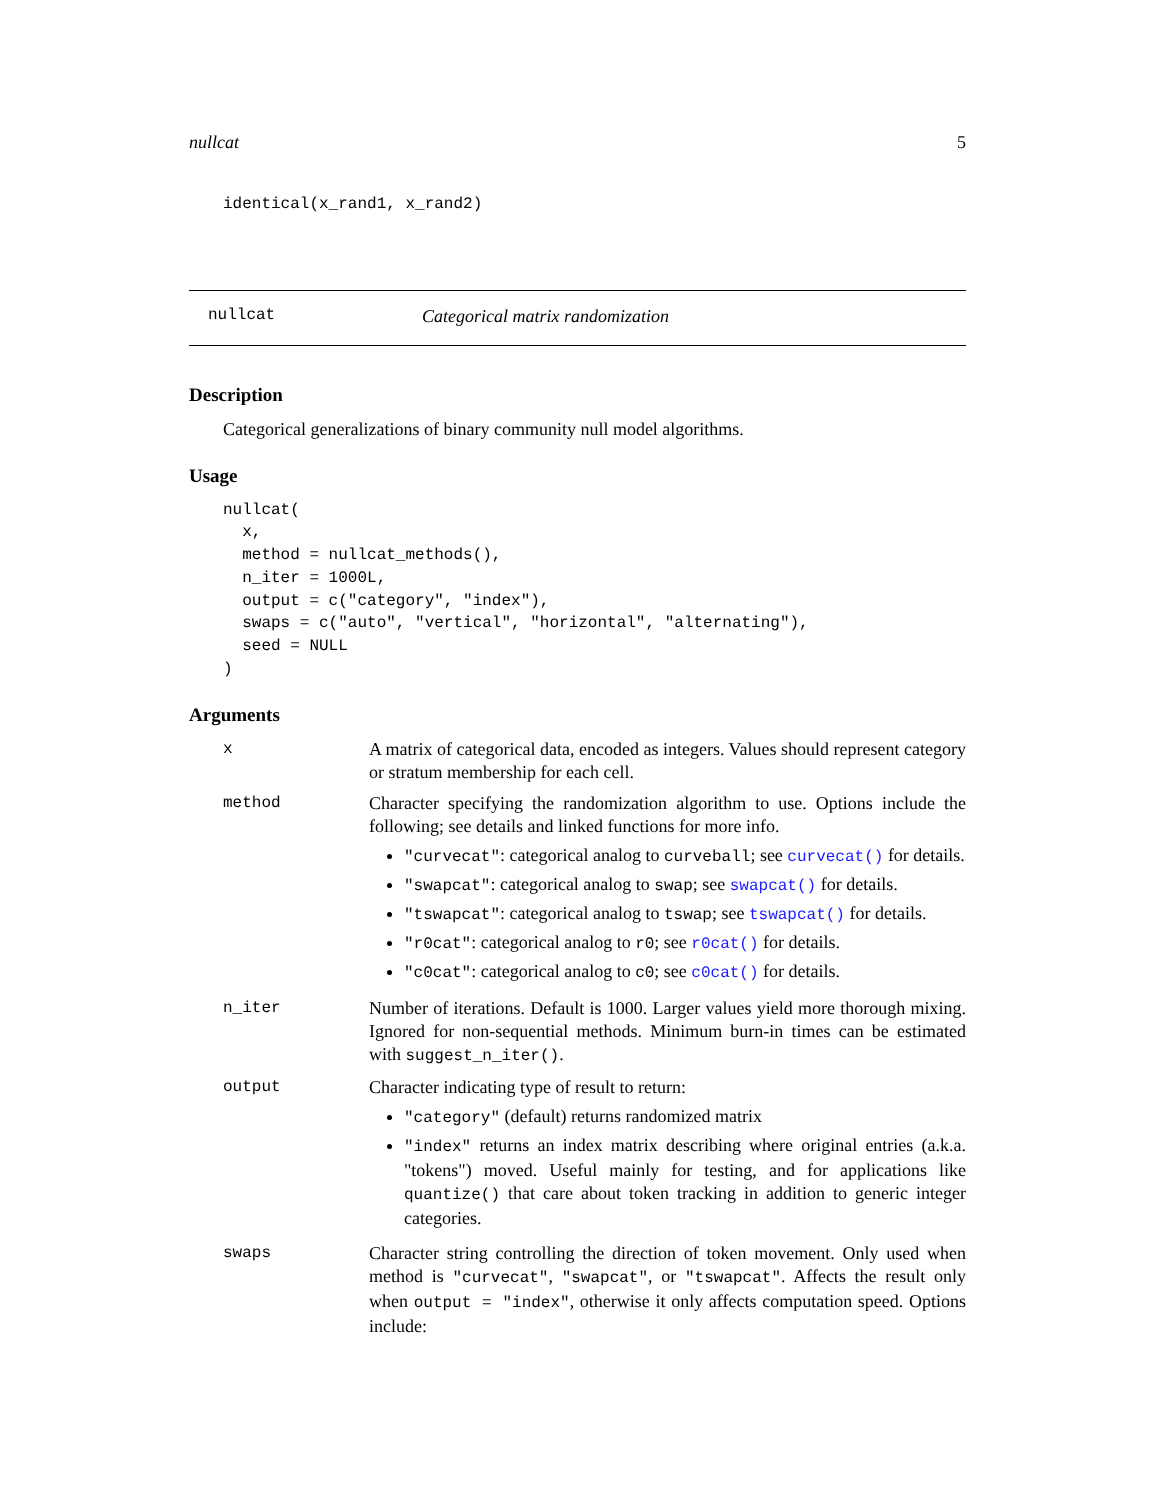nullcat 5
identical(x_rand1, x_rand2)
nullcat Categorical matrix randomization
Description
Categorical generalizations of binary community null model algorithms.
Usage
nullcat(
  x,
  method = nullcat_methods(),
  n_iter = 1000L,
  output = c("category", "index"),
  swaps = c("auto", "vertical", "horizontal", "alternating"),
  seed = NULL
)
Arguments
x A matrix of categorical data, encoded as integers. Values should represent category or stratum membership for each cell.
method Character specifying the randomization algorithm to use. Options include the following; see details and linked functions for more info.
"curvecat": categorical analog to curveball; see curvecat() for details.
"swapcat": categorical analog to swap; see swapcat() for details.
"tswapcat": categorical analog to tswap; see tswapcat() for details.
"r0cat": categorical analog to r0; see r0cat() for details.
"c0cat": categorical analog to c0; see c0cat() for details.
n_iter Number of iterations. Default is 1000. Larger values yield more thorough mixing. Ignored for non-sequential methods. Minimum burn-in times can be estimated with suggest_n_iter().
output Character indicating type of result to return:
"category" (default) returns randomized matrix
"index" returns an index matrix describing where original entries (a.k.a. "tokens") moved. Useful mainly for testing, and for applications like quantize() that care about token tracking in addition to generic integer categories.
swaps Character string controlling the direction of token movement. Only used when method is "curvecat", "swapcat", or "tswapcat". Affects the result only when output = "index", otherwise it only affects computation speed. Options include: